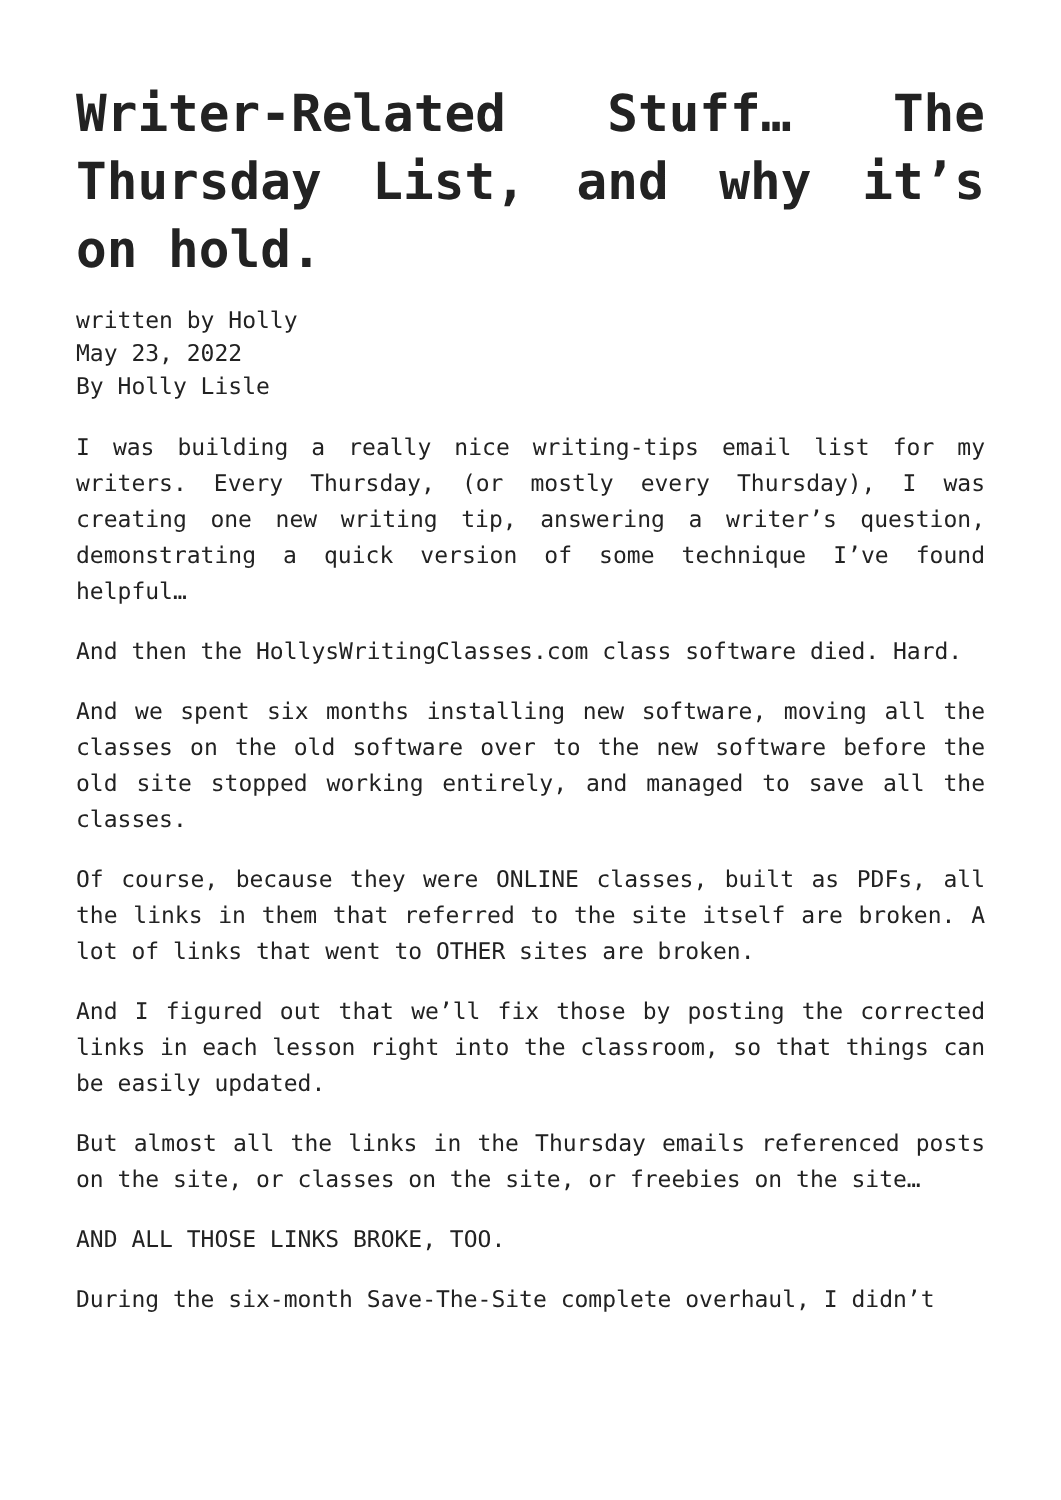Writer-Related Stuff… The Thursday List, and why it’s on hold.
written by Holly
May 23, 2022
By Holly Lisle
I was building a really nice writing-tips email list for my writers. Every Thursday, (or mostly every Thursday), I was creating one new writing tip, answering a writer’s question, demonstrating a quick version of some technique I’ve found helpful…
And then the HollysWritingClasses.com class software died. Hard.
And we spent six months installing new software, moving all the classes on the old software over to the new software before the old site stopped working entirely, and managed to save all the classes.
Of course, because they were ONLINE classes, built as PDFs, all the links in them that referred to the site itself are broken. A lot of links that went to OTHER sites are broken.
And I figured out that we’ll fix those by posting the corrected links in each lesson right into the classroom, so that things can be easily updated.
But almost all the links in the Thursday emails referenced posts on the site, or classes on the site, or freebies on the site…
AND ALL THOSE LINKS BROKE, TOO.
During the six-month Save-The-Site complete overhaul, I didn’t